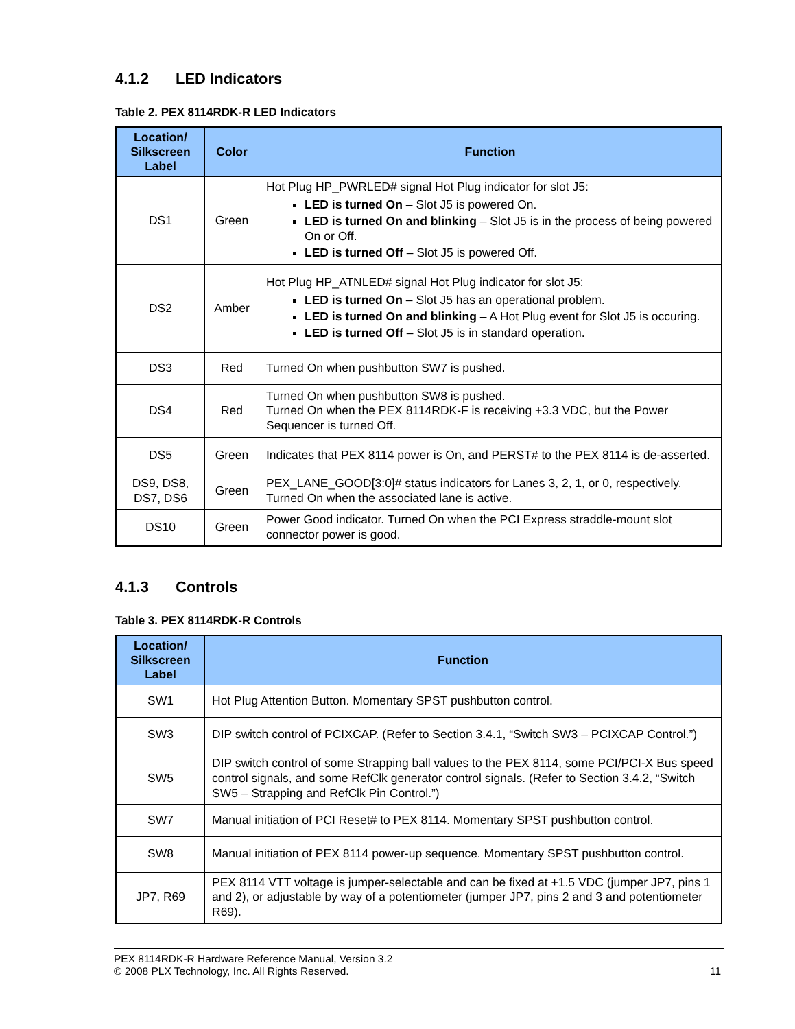4.1.2 LED Indicators
Table 2. PEX 8114RDK-R LED Indicators
| Location/ Silkscreen Label | Color | Function |
| --- | --- | --- |
| DS1 | Green | Hot Plug HP_PWRLED# signal Hot Plug indicator for slot J5: LED is turned On – Slot J5 is powered On. LED is turned On and blinking – Slot J5 is in the process of being powered On or Off. LED is turned Off – Slot J5 is powered Off. |
| DS2 | Amber | Hot Plug HP_ATNLED# signal Hot Plug indicator for slot J5: LED is turned On – Slot J5 has an operational problem. LED is turned On and blinking – A Hot Plug event for Slot J5 is occuring. LED is turned Off – Slot J5 is in standard operation. |
| DS3 | Red | Turned On when pushbutton SW7 is pushed. |
| DS4 | Red | Turned On when pushbutton SW8 is pushed. Turned On when the PEX 8114RDK-F is receiving +3.3 VDC, but the Power Sequencer is turned Off. |
| DS5 | Green | Indicates that PEX 8114 power is On, and PERST# to the PEX 8114 is de-asserted. |
| DS9, DS8, DS7, DS6 | Green | PEX_LANE_GOOD[3:0]# status indicators for Lanes 3, 2, 1, or 0, respectively. Turned On when the associated lane is active. |
| DS10 | Green | Power Good indicator. Turned On when the PCI Express straddle-mount slot connector power is good. |
4.1.3 Controls
Table 3. PEX 8114RDK-R Controls
| Location/ Silkscreen Label | Function |
| --- | --- |
| SW1 | Hot Plug Attention Button. Momentary SPST pushbutton control. |
| SW3 | DIP switch control of PCIXCAP. (Refer to Section 3.4.1, “Switch SW3 – PCIXCAP Control.”) |
| SW5 | DIP switch control of some Strapping ball values to the PEX 8114, some PCI/PCI-X Bus speed control signals, and some RefClk generator control signals. (Refer to Section 3.4.2, “Switch SW5 – Strapping and RefClk Pin Control.”) |
| SW7 | Manual initiation of PCI Reset# to PEX 8114. Momentary SPST pushbutton control. |
| SW8 | Manual initiation of PEX 8114 power-up sequence. Momentary SPST pushbutton control. |
| JP7, R69 | PEX 8114 VTT voltage is jumper-selectable and can be fixed at +1.5 VDC (jumper JP7, pins 1 and 2), or adjustable by way of a potentiometer (jumper JP7, pins 2 and 3 and potentiometer R69). |
PEX 8114RDK-R Hardware Reference Manual, Version 3.2
© 2008 PLX Technology, Inc. All Rights Reserved. 11